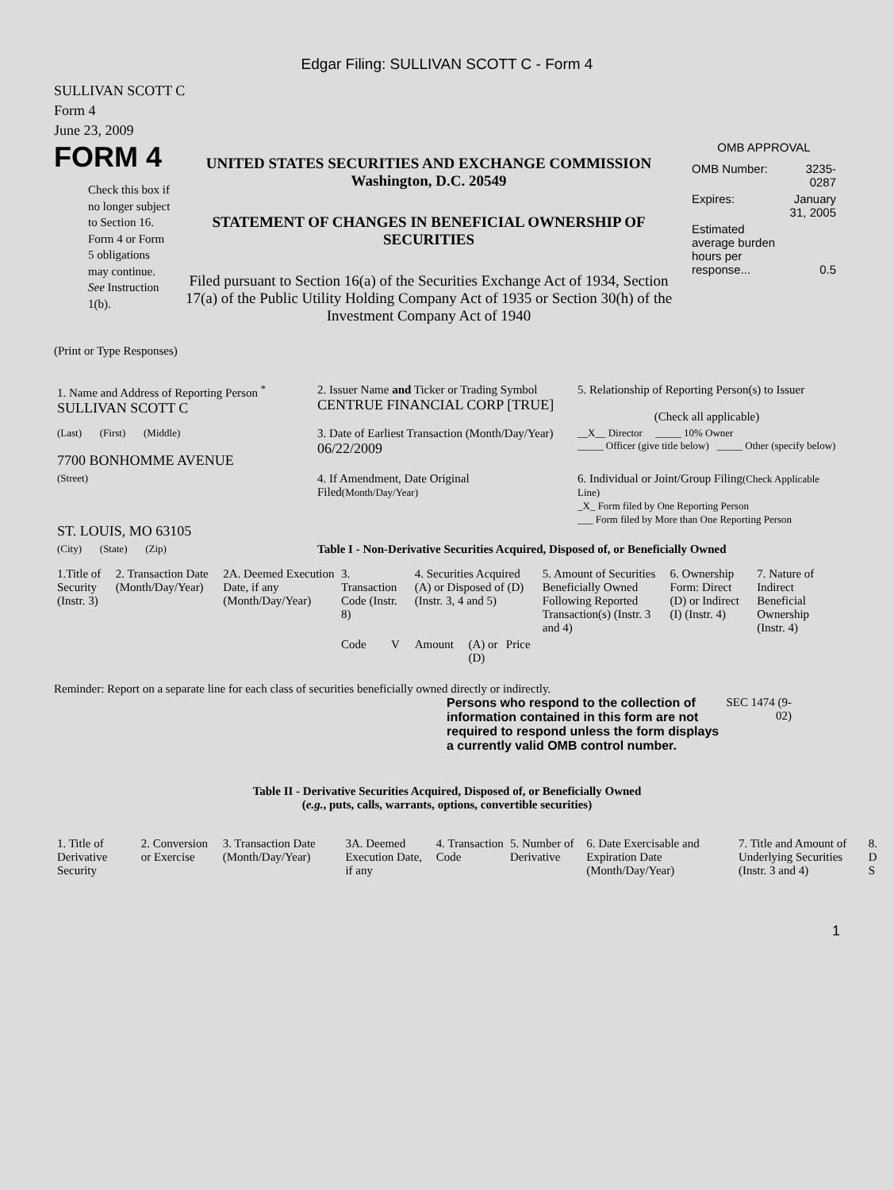Edgar Filing: SULLIVAN SCOTT C - Form 4
SULLIVAN SCOTT C
Form 4
June 23, 2009
FORM 4
Check this box if no longer subject to Section 16. Form 4 or Form 5 obligations may continue. See Instruction 1(b).
UNITED STATES SECURITIES AND EXCHANGE COMMISSION
Washington, D.C. 20549
STATEMENT OF CHANGES IN BENEFICIAL OWNERSHIP OF SECURITIES
Filed pursuant to Section 16(a) of the Securities Exchange Act of 1934, Section 17(a) of the Public Utility Holding Company Act of 1935 or Section 30(h) of the Investment Company Act of 1940
OMB APPROVAL
| OMB Number: | 3235-0287 |
| Expires: | January 31, 2005 |
| Estimated average burden hours per response... | 0.5 |
(Print or Type Responses)
| 1. Name and Address of Reporting Person <sup>*</sup> SULLIVAN SCOTT C | 2. Issuer Name and Ticker or Trading Symbol CENTRUE FINANCIAL CORP [TRUE] | 5. Relationship of Reporting Person(s) to Issuer (Check all applicable) |
| (Last) (First) (Middle) 7700 BONHOMME AVENUE | 3. Date of Earliest Transaction (Month/Day/Year) 06/22/2009 | __X__ Director _____ 10% Owner _____ Officer (give title below) _____ Other (specify below) |
| (Street) ST. LOUIS, MO 63105 | 4. If Amendment, Date Original Filed (Month/Day/Year) | 6. Individual or Joint/Group Filing (Check Applicable Line) _X_ Form filed by One Reporting Person ___ Form filed by More than One Reporting Person |
| (City) (State) (Zip) | Table I - Non-Derivative Securities Acquired, Disposed of, or Beneficially Owned | |
| 1.Title of Security (Instr. 3) | 2. Transaction Date (Month/Day/Year) | 2A. Deemed Execution Date, if any (Month/Day/Year) | 3. Transaction Code (Instr. 8) | | 4. Securities Acquired (A) or Disposed of (D) (Instr. 3, 4 and 5) | | | 5. Amount of Securities Beneficially Owned Following Reported Transaction(s) (Instr. 3 and 4) | 6. Ownership Form: Direct (D) or Indirect (I) (Instr. 4) | 7. Nature of Indirect Beneficial Ownership (Instr. 4) |
| | | | Code | V | Amount | (A) or (D) | Price | | | |
Reminder: Report on a separate line for each class of securities beneficially owned directly or indirectly.
Persons who respond to the collection of information contained in this form are not required to respond unless the form displays a currently valid OMB control number.
SEC 1474 (9-02)
Table II - Derivative Securities Acquired, Disposed of, or Beneficially Owned
(e.g., puts, calls, warrants, options, convertible securities)
| 1. Title of Derivative Security | 2. Conversion or Exercise | 3. Transaction Date (Month/Day/Year) | 3A. Deemed Execution Date, if any | 4. Transaction Code | 5. Number of Derivative | 6. Date Exercisable and Expiration Date (Month/Day/Year) | 7. Title and Amount of Underlying Securities (Instr. 3 and 4) | 8. D S |
1